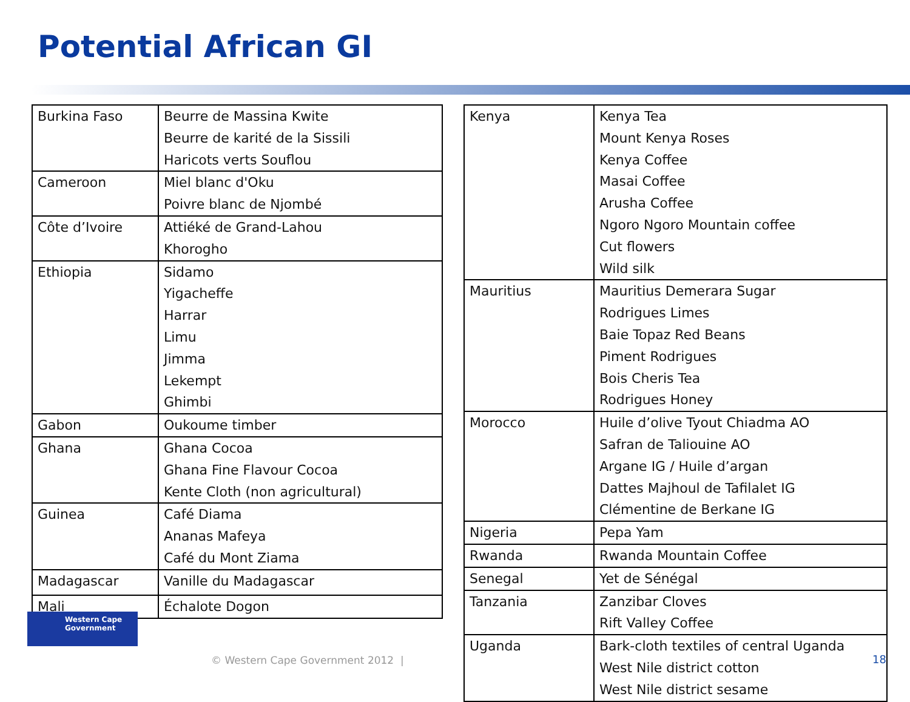Potential African GI
| Burkina Faso | Beurre de Massina Kwite Beurre de karité de la Sissili Haricots verts Souflou |
| Cameroon | Miel blanc d'Oku Poivre blanc de Njombé |
| Côte d’Ivoire | Attiéké de Grand-Lahou Khorogho |
| Ethiopia | Sidamo Yigacheffe Harrar Limu Jimma Lekempt Ghimbi |
| Gabon | Oukoume timber |
| Ghana | Ghana Cocoa Ghana Fine Flavour Cocoa Kente Cloth (non agricultural) |
| Guinea | Café Diama Ananas Mafeya Café du Mont Ziama |
| Madagascar | Vanille du Madagascar |
| Mali | Échalote Dogon |
| Kenya | Kenya Tea Mount Kenya Roses Kenya Coffee Masai Coffee Arusha Coffee Ngoro Ngoro Mountain coffee Cut flowers Wild silk |
| Mauritius | Mauritius Demerara Sugar Rodrigues Limes Baie Topaz Red Beans Piment Rodrigues Bois Cheris Tea Rodrigues Honey |
| Morocco | Huile d’olive Tyout Chiadma AO Safran de Taliouine AO Argane IG / Huile d’argan Dattes Majhoul de Tafilalet IG Clémentine de Berkane IG |
| Nigeria | Pepa Yam |
| Rwanda | Rwanda Mountain Coffee |
| Senegal | Yet de Sénégal |
| Tanzania | Zanzibar Cloves Rift Valley Coffee |
| Uganda | Bark-cloth textiles of central Uganda West Nile district cotton West Nile district sesame |
Western Cape
Government
© Western Cape Government 2012 |
18